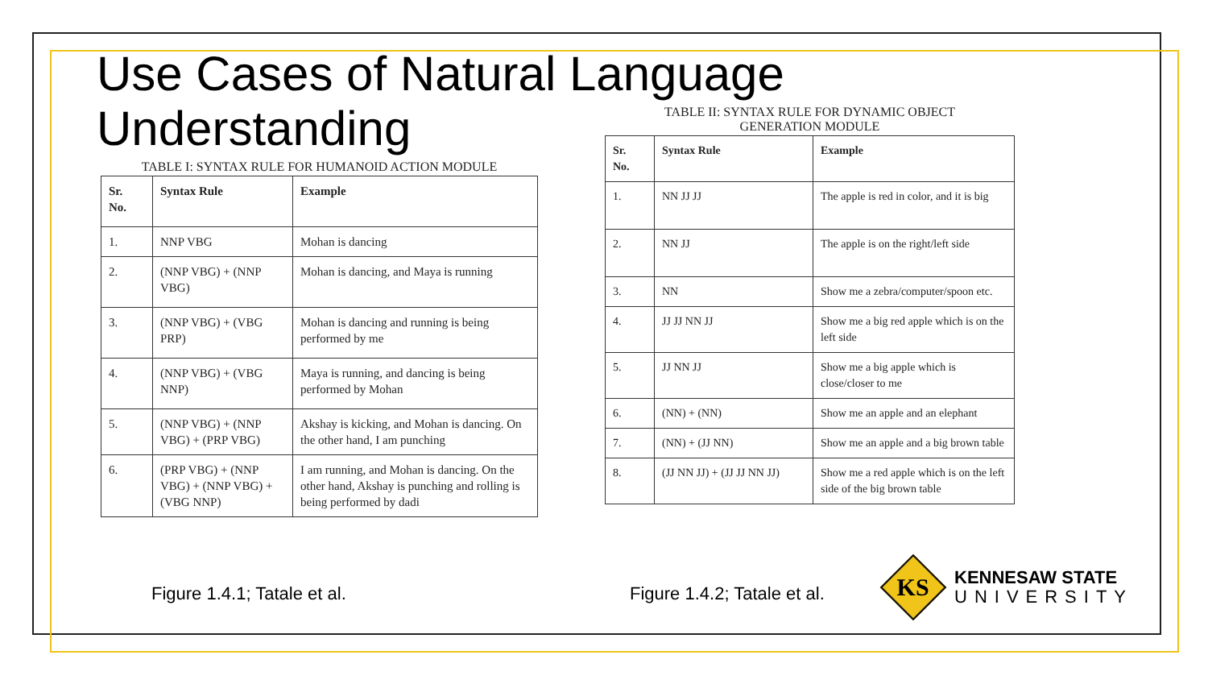Use Cases of Natural Language
Understanding
TABLE I: SYNTAX RULE FOR HUMANOID ACTION MODULE
| Sr. No. | Syntax Rule | Example |
| --- | --- | --- |
| 1. | NNP VBG | Mohan is dancing |
| 2. | (NNP VBG) + (NNP VBG) | Mohan is dancing, and Maya is running |
| 3. | (NNP VBG) + (VBG PRP) | Mohan is dancing and running is being performed by me |
| 4. | (NNP VBG) + (VBG NNP) | Maya is running, and dancing is being performed by Mohan |
| 5. | (NNP VBG) + (NNP VBG) + (PRP VBG) | Akshay is kicking, and Mohan is dancing. On the other hand, I am punching |
| 6. | (PRP VBG) + (NNP VBG) + (NNP VBG) + (VBG NNP) | I am running, and Mohan is dancing. On the other hand, Akshay is punching and rolling is being performed by dadi |
TABLE II: SYNTAX RULE FOR DYNAMIC OBJECT
GENERATION MODULE
| Sr. No. | Syntax Rule | Example |
| --- | --- | --- |
| 1. | NN JJ JJ | The apple is red in color, and it is big |
| 2. | NN JJ | The apple is on the right/left side |
| 3. | NN | Show me a zebra/computer/spoon etc. |
| 4. | JJ JJ NN JJ | Show me a big red apple which is on the left side |
| 5. | JJ NN JJ | Show me a big apple which is close/closer to me |
| 6. | (NN) + (NN) | Show me an apple and an elephant |
| 7. | (NN) + (JJ NN) | Show me an apple and a big brown table |
| 8. | (JJ NN JJ) + (JJ JJ NN JJ) | Show me a red apple which is on the left side of the big brown table |
Figure 1.4.1; Tatale et al. Figure 1.4.2; Tatale et al.
KS
KENNESAW STATE
UNIVERSITY